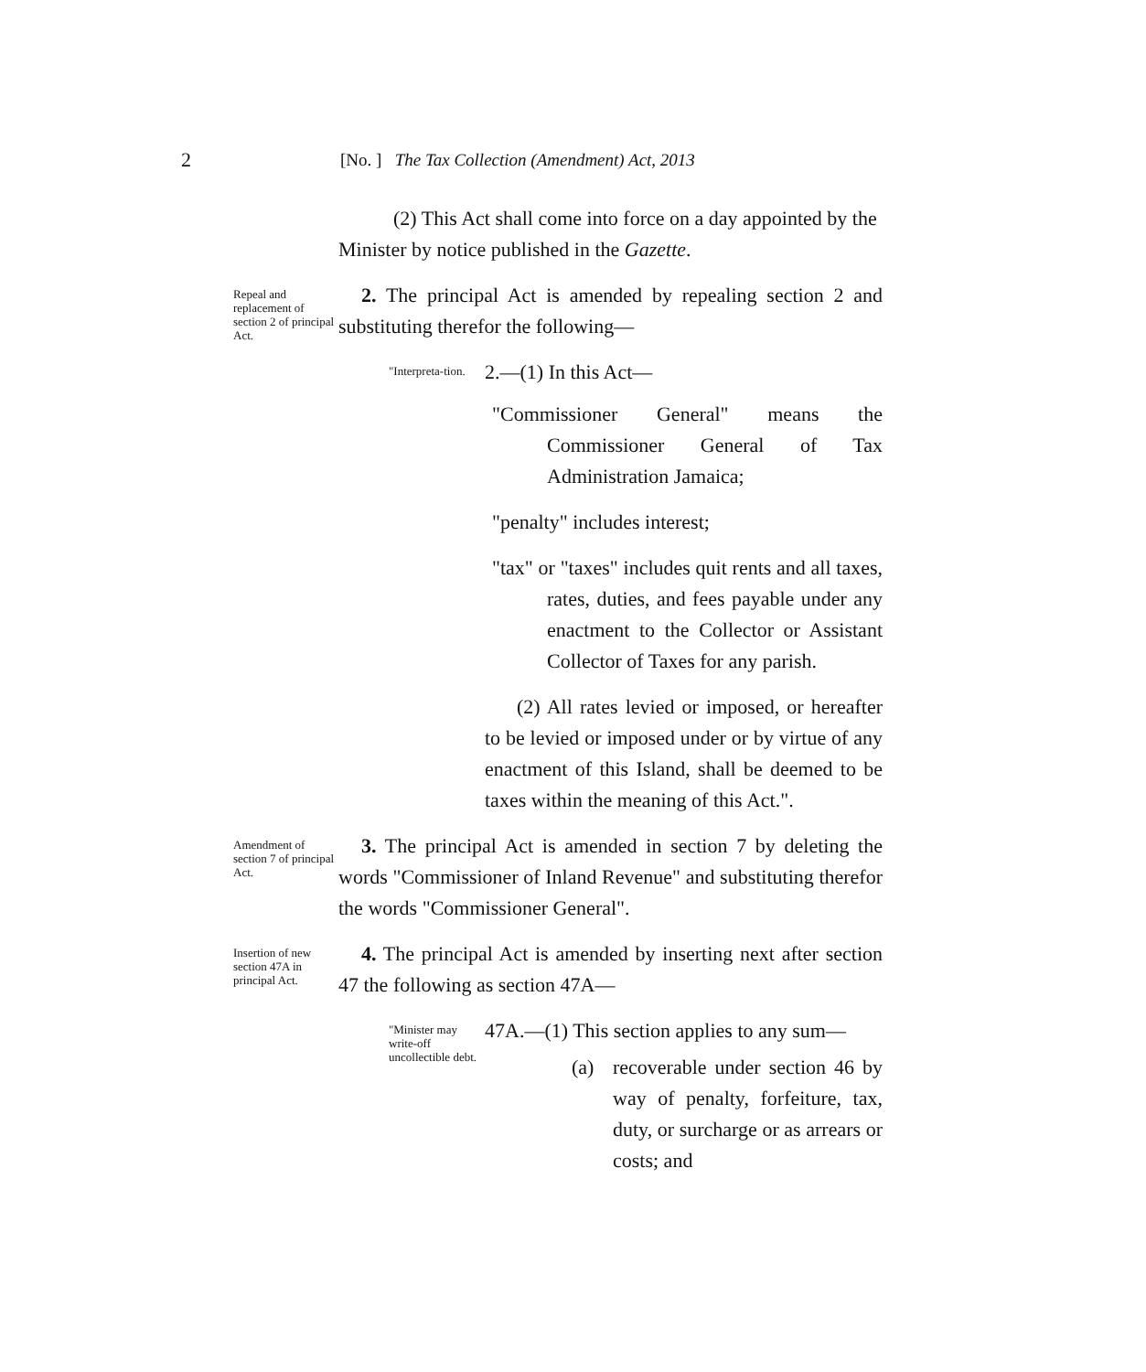2 [No. ] The Tax Collection (Amendment) Act, 2013
(2) This Act shall come into force on a day appointed by the Minister by notice published in the Gazette.
Repeal and replacement of section 2 of principal Act.
2. The principal Act is amended by repealing section 2 and substituting therefor the following—
"Interpreta-tion.
2.—(1) In this Act—
"Commissioner General" means the Commissioner General of Tax Administration Jamaica;
"penalty" includes interest;
"tax" or "taxes" includes quit rents and all taxes, rates, duties, and fees payable under any enactment to the Collector or Assistant Collector of Taxes for any parish.
(2) All rates levied or imposed, or hereafter to be levied or imposed under or by virtue of any enactment of this Island, shall be deemed to be taxes within the meaning of this Act.".
Amendment of section 7 of principal Act.
3. The principal Act is amended in section 7 by deleting the words "Commissioner of Inland Revenue" and substituting therefor the words "Commissioner General".
Insertion of new section 47A in principal Act.
4. The principal Act is amended by inserting next after section 47 the following as section 47A—
"Minister may write-off uncollectible debt.
47A.—(1) This section applies to any sum—
(a) recoverable under section 46 by way of penalty, forfeiture, tax, duty, or surcharge or as arrears or costs; and